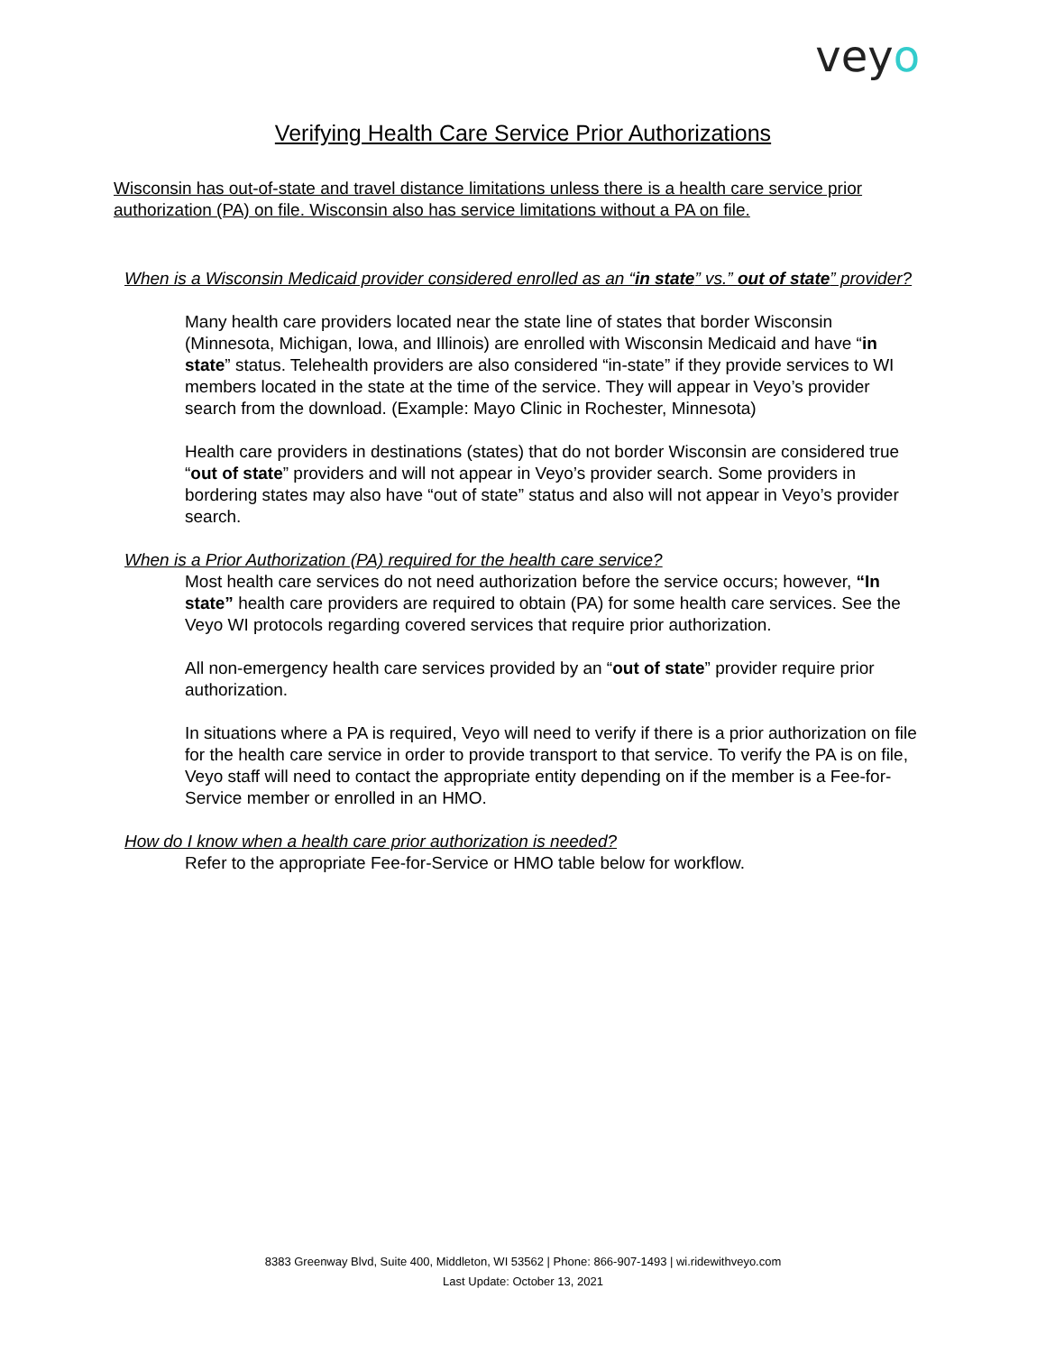veyo
Verifying Health Care Service Prior Authorizations
Wisconsin has out-of-state and travel distance limitations unless there is a health care service prior authorization (PA) on file. Wisconsin also has service limitations without a PA on file.
When is a Wisconsin Medicaid provider considered enrolled as an “in state” vs.” out of state” provider?
Many health care providers located near the state line of states that border Wisconsin (Minnesota, Michigan, Iowa, and Illinois) are enrolled with Wisconsin Medicaid and have “in state” status. Telehealth providers are also considered “in-state” if they provide services to WI members located in the state at the time of the service. They will appear in Veyo’s provider search from the download. (Example: Mayo Clinic in Rochester, Minnesota)
Health care providers in destinations (states) that do not border Wisconsin are considered true “out of state” providers and will not appear in Veyo’s provider search. Some providers in bordering states may also have “out of state” status and also will not appear in Veyo’s provider search.
When is a Prior Authorization (PA) required for the health care service?
Most health care services do not need authorization before the service occurs; however, “In state” health care providers are required to obtain (PA) for some health care services. See the Veyo WI protocols regarding covered services that require prior authorization.
All non-emergency health care services provided by an “out of state” provider require prior authorization.
In situations where a PA is required, Veyo will need to verify if there is a prior authorization on file for the health care service in order to provide transport to that service. To verify the PA is on file, Veyo staff will need to contact the appropriate entity depending on if the member is a Fee-for-Service member or enrolled in an HMO.
How do I know when a health care prior authorization is needed?
Refer to the appropriate Fee-for-Service or HMO table below for workflow.
8383 Greenway Blvd, Suite 400, Middleton, WI 53562 | Phone: 866-907-1493 | wi.ridewithveyo.com
Last Update: October 13, 2021